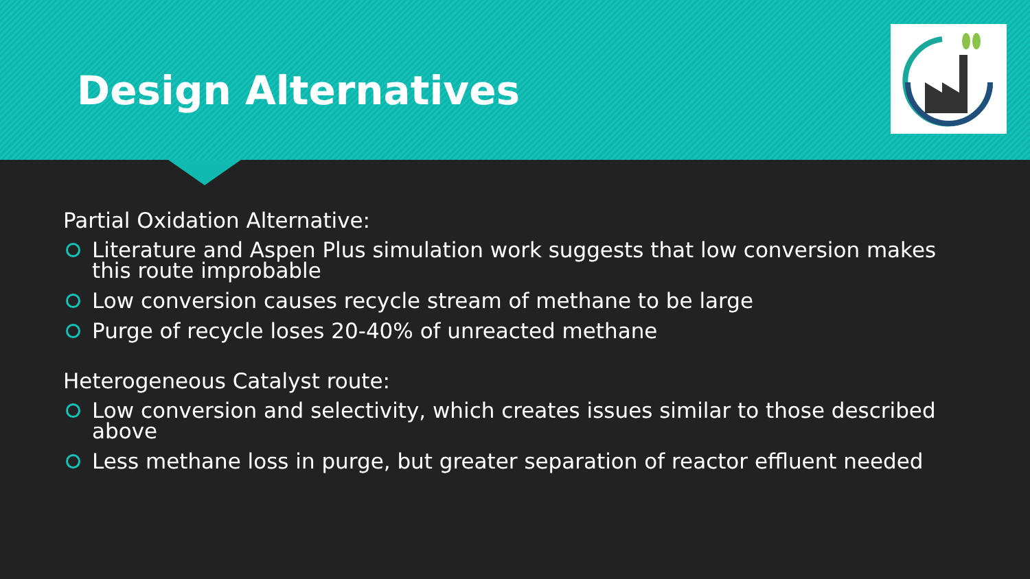Design Alternatives
Partial Oxidation Alternative:
Literature and Aspen Plus simulation work suggests that low conversion makes this route improbable
Low conversion causes recycle stream of methane to be large
Purge of recycle loses 20-40% of unreacted methane
Heterogeneous Catalyst route:
Low conversion and selectivity, which creates issues similar to those described above
Less methane loss in purge, but greater separation of reactor effluent needed